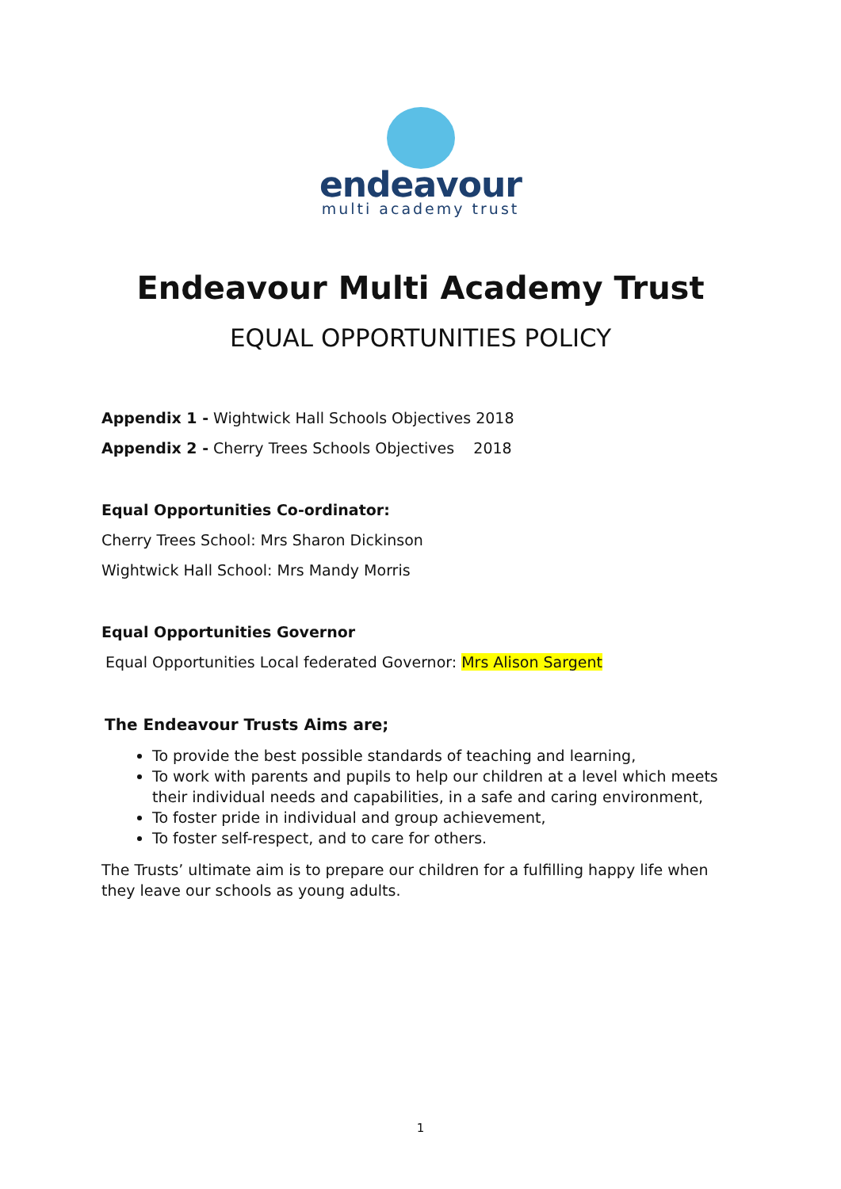endeavour
multi academy trust
Endeavour Multi Academy Trust
EQUAL OPPORTUNITIES POLICY
Appendix 1 - Wightwick Hall Schools Objectives 2018
Appendix 2 - Cherry Trees Schools Objectives 2018
Equal Opportunities Co-ordinator:
Cherry Trees School: Mrs Sharon Dickinson
Wightwick Hall School: Mrs Mandy Morris
Equal Opportunities Governor
Equal Opportunities Local federated Governor: Mrs Alison Sargent
The Endeavour Trusts Aims are;
To provide the best possible standards of teaching and learning,
To work with parents and pupils to help our children at a level which meets their individual needs and capabilities, in a safe and caring environment,
To foster pride in individual and group achievement,
To foster self-respect, and to care for others.
The Trusts’ ultimate aim is to prepare our children for a fulfilling happy life when they leave our schools as young adults.
1